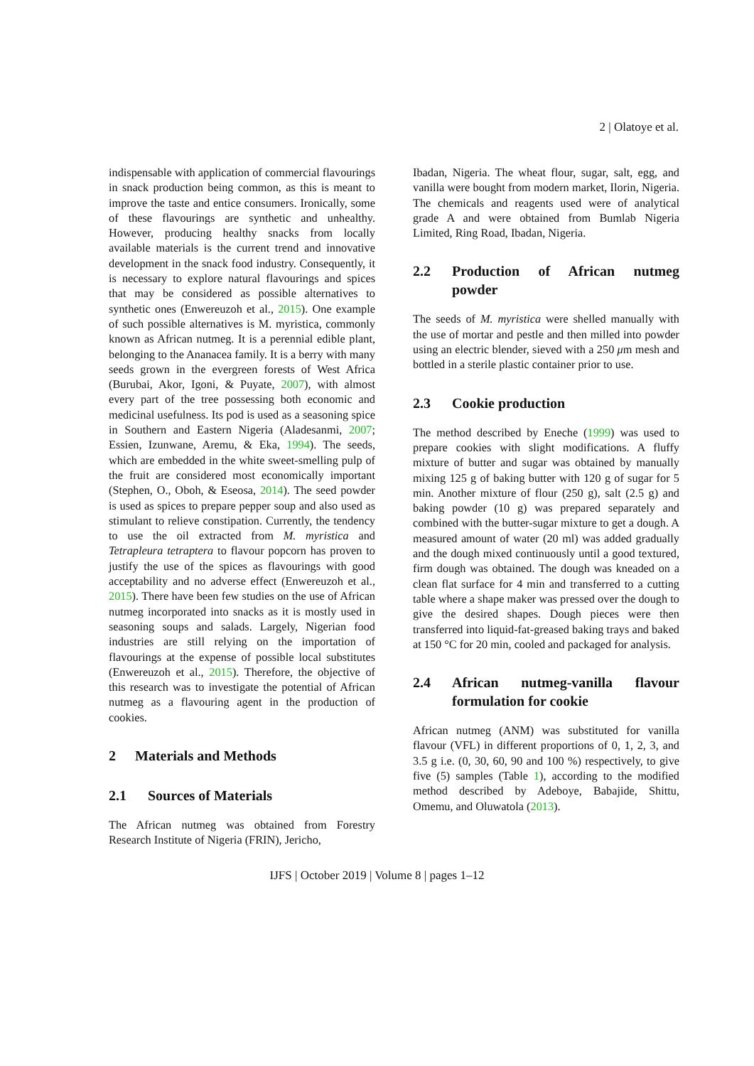2 | Olatoye et al.
indispensable with application of commercial flavourings in snack production being common, as this is meant to improve the taste and entice consumers. Ironically, some of these flavourings are synthetic and unhealthy. However, producing healthy snacks from locally available materials is the current trend and innovative development in the snack food industry. Consequently, it is necessary to explore natural flavourings and spices that may be considered as possible alternatives to synthetic ones (Enwereuzoh et al., 2015). One example of such possible alternatives is M. myristica, commonly known as African nutmeg. It is a perennial edible plant, belonging to the Ananacea family. It is a berry with many seeds grown in the evergreen forests of West Africa (Burubai, Akor, Igoni, & Puyate, 2007), with almost every part of the tree possessing both economic and medicinal usefulness. Its pod is used as a seasoning spice in Southern and Eastern Nigeria (Aladesanmi, 2007; Essien, Izunwane, Aremu, & Eka, 1994). The seeds, which are embedded in the white sweet-smelling pulp of the fruit are considered most economically important (Stephen, O., Oboh, & Eseosa, 2014). The seed powder is used as spices to prepare pepper soup and also used as stimulant to relieve constipation. Currently, the tendency to use the oil extracted from M. myristica and Tetrapleura tetraptera to flavour popcorn has proven to justify the use of the spices as flavourings with good acceptability and no adverse effect (Enwereuzoh et al., 2015). There have been few studies on the use of African nutmeg incorporated into snacks as it is mostly used in seasoning soups and salads. Largely, Nigerian food industries are still relying on the importation of flavourings at the expense of possible local substitutes (Enwereuzoh et al., 2015). Therefore, the objective of this research was to investigate the potential of African nutmeg as a flavouring agent in the production of cookies.
2 Materials and Methods
2.1 Sources of Materials
The African nutmeg was obtained from Forestry Research Institute of Nigeria (FRIN), Jericho,
Ibadan, Nigeria. The wheat flour, sugar, salt, egg, and vanilla were bought from modern market, Ilorin, Nigeria. The chemicals and reagents used were of analytical grade A and were obtained from Bumlab Nigeria Limited, Ring Road, Ibadan, Nigeria.
2.2 Production of African nutmeg powder
The seeds of M. myristica were shelled manually with the use of mortar and pestle and then milled into powder using an electric blender, sieved with a 250 μm mesh and bottled in a sterile plastic container prior to use.
2.3 Cookie production
The method described by Eneche (1999) was used to prepare cookies with slight modifications. A fluffy mixture of butter and sugar was obtained by manually mixing 125 g of baking butter with 120 g of sugar for 5 min. Another mixture of flour (250 g), salt (2.5 g) and baking powder (10 g) was prepared separately and combined with the butter-sugar mixture to get a dough. A measured amount of water (20 ml) was added gradually and the dough mixed continuously until a good textured, firm dough was obtained. The dough was kneaded on a clean flat surface for 4 min and transferred to a cutting table where a shape maker was pressed over the dough to give the desired shapes. Dough pieces were then transferred into liquid-fat-greased baking trays and baked at 150 °C for 20 min, cooled and packaged for analysis.
2.4 African nutmeg-vanilla flavour formulation for cookie
African nutmeg (ANM) was substituted for vanilla flavour (VFL) in different proportions of 0, 1, 2, 3, and 3.5 g i.e. (0, 30, 60, 90 and 100 %) respectively, to give five (5) samples (Table 1), according to the modified method described by Adeboye, Babajide, Shittu, Omemu, and Oluwatola (2013).
IJFS | October 2019 | Volume 8 | pages 1–12